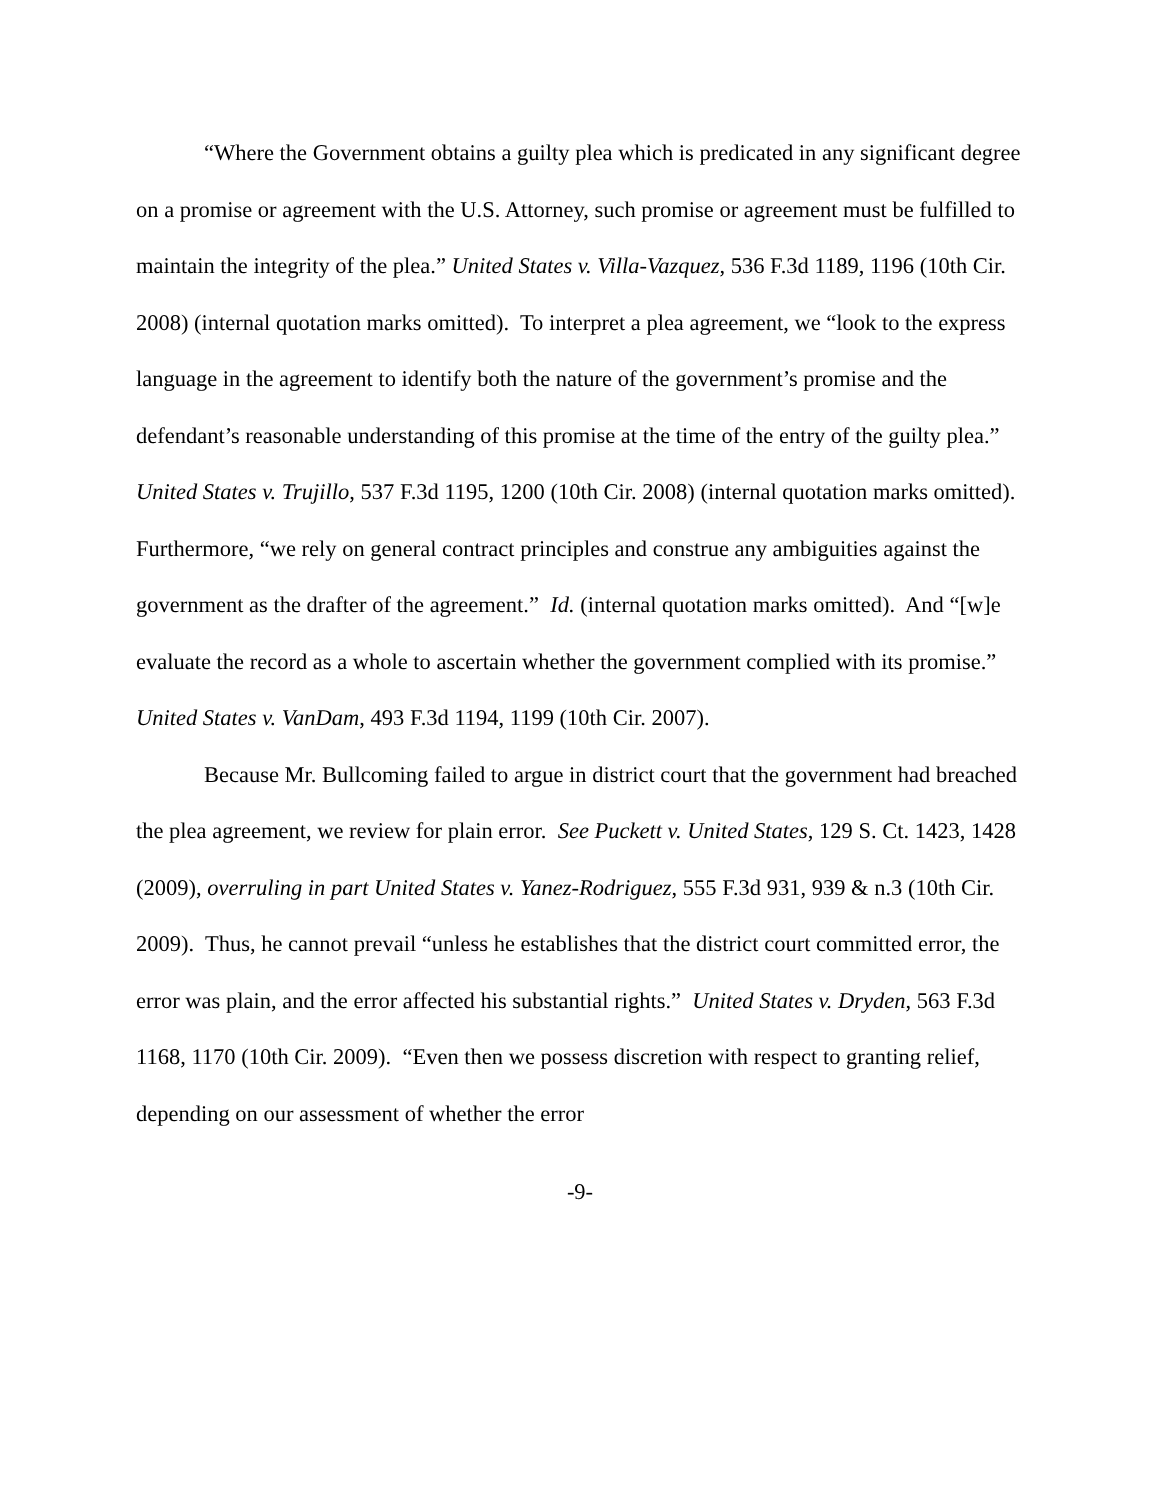“Where the Government obtains a guilty plea which is predicated in any significant degree on a promise or agreement with the U.S. Attorney, such promise or agreement must be fulfilled to maintain the integrity of the plea.” United States v. Villa-Vazquez, 536 F.3d 1189, 1196 (10th Cir. 2008) (internal quotation marks omitted). To interpret a plea agreement, we “look to the express language in the agreement to identify both the nature of the government’s promise and the defendant’s reasonable understanding of this promise at the time of the entry of the guilty plea.” United States v. Trujillo, 537 F.3d 1195, 1200 (10th Cir. 2008) (internal quotation marks omitted). Furthermore, “we rely on general contract principles and construe any ambiguities against the government as the drafter of the agreement.” Id. (internal quotation marks omitted). And “[w]e evaluate the record as a whole to ascertain whether the government complied with its promise.” United States v. VanDam, 493 F.3d 1194, 1199 (10th Cir. 2007).
Because Mr. Bullcoming failed to argue in district court that the government had breached the plea agreement, we review for plain error. See Puckett v. United States, 129 S. Ct. 1423, 1428 (2009), overruling in part United States v. Yanez-Rodriguez, 555 F.3d 931, 939 & n.3 (10th Cir. 2009). Thus, he cannot prevail “unless he establishes that the district court committed error, the error was plain, and the error affected his substantial rights.” United States v. Dryden, 563 F.3d 1168, 1170 (10th Cir. 2009). “Even then we possess discretion with respect to granting relief, depending on our assessment of whether the error
-9-